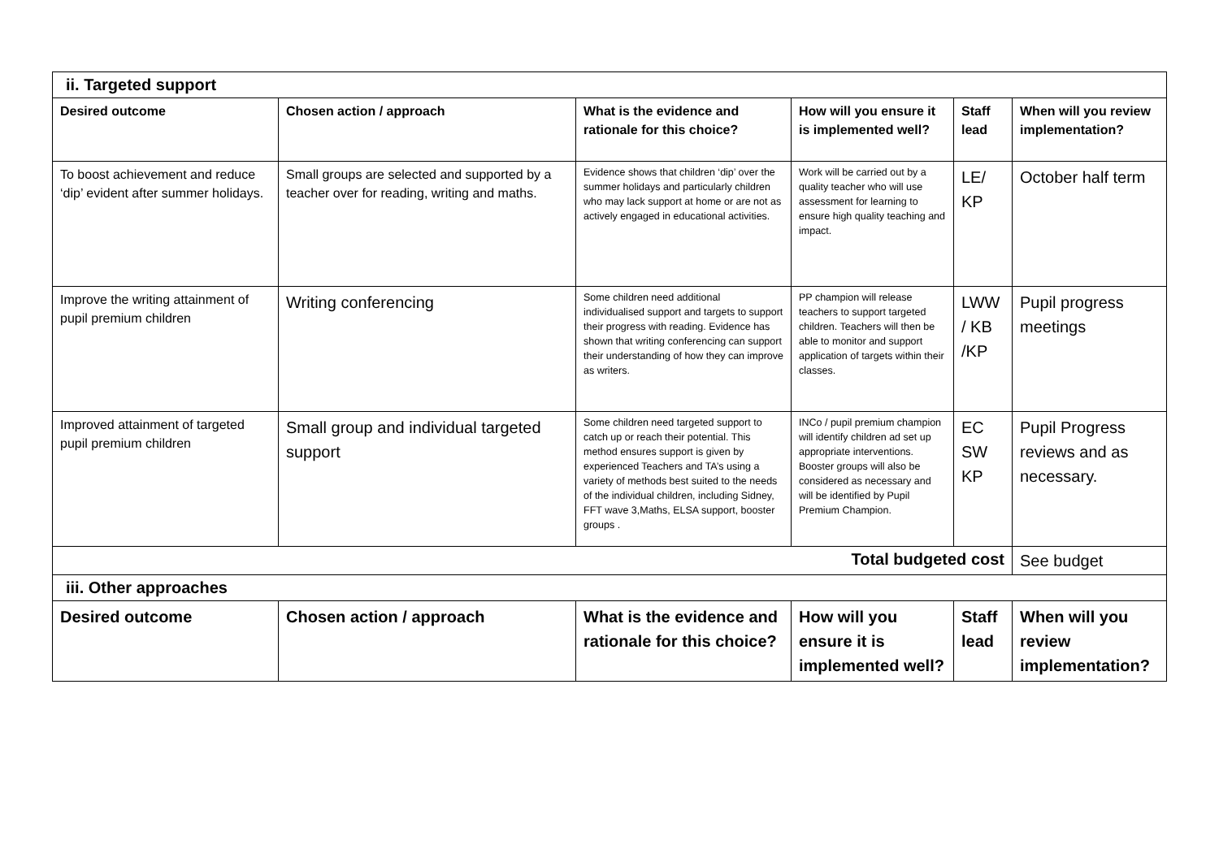| ii. Targeted support | | | | | |
| Desired outcome | Chosen action / approach | What is the evidence and rationale for this choice? | How will you ensure it is implemented well? | Staff lead | When will you review implementation? |
| To boost achievement and reduce ‘dip’ evident after summer holidays. | Small groups are selected and supported by a teacher over for reading, writing and maths. | Evidence shows that children ‘dip’ over the summer holidays and particularly children who may lack support at home or are not as actively engaged in educational activities. | Work will be carried out by a quality teacher who will use assessment for learning to ensure high quality teaching and impact. | LE/ KP | October half term |
| Improve the writing attainment of pupil premium children | Writing conferencing | Some children need additional individualised support and targets to support their progress with reading. Evidence has shown that writing conferencing can support their understanding of how they can improve as writers. | PP champion will release teachers to support targeted children. Teachers will then be able to monitor and support application of targets within their classes. | LWW / KB /KP | Pupil progress meetings |
| Improved attainment of targeted pupil premium children | Small group and individual targeted support | Some children need targeted support to catch up or reach their potential. This method ensures support is given by experienced Teachers and TA’s using a variety of methods best suited to the needs of the individual children, including Sidney, FFT wave 3,Maths, ELSA support, booster groups . | INCo / pupil premium champion will identify children ad set up appropriate interventions. Booster groups will also be considered as necessary and will be identified by Pupil Premium Champion. | EC SW KP | Pupil Progress reviews and as necessary. |
| Total budgeted cost | | | | | See budget |
| iii. Other approaches | | | | | |
| Desired outcome | Chosen action / approach | What is the evidence and rationale for this choice? | How will you ensure it is implemented well? | Staff lead | When will you review implementation? |